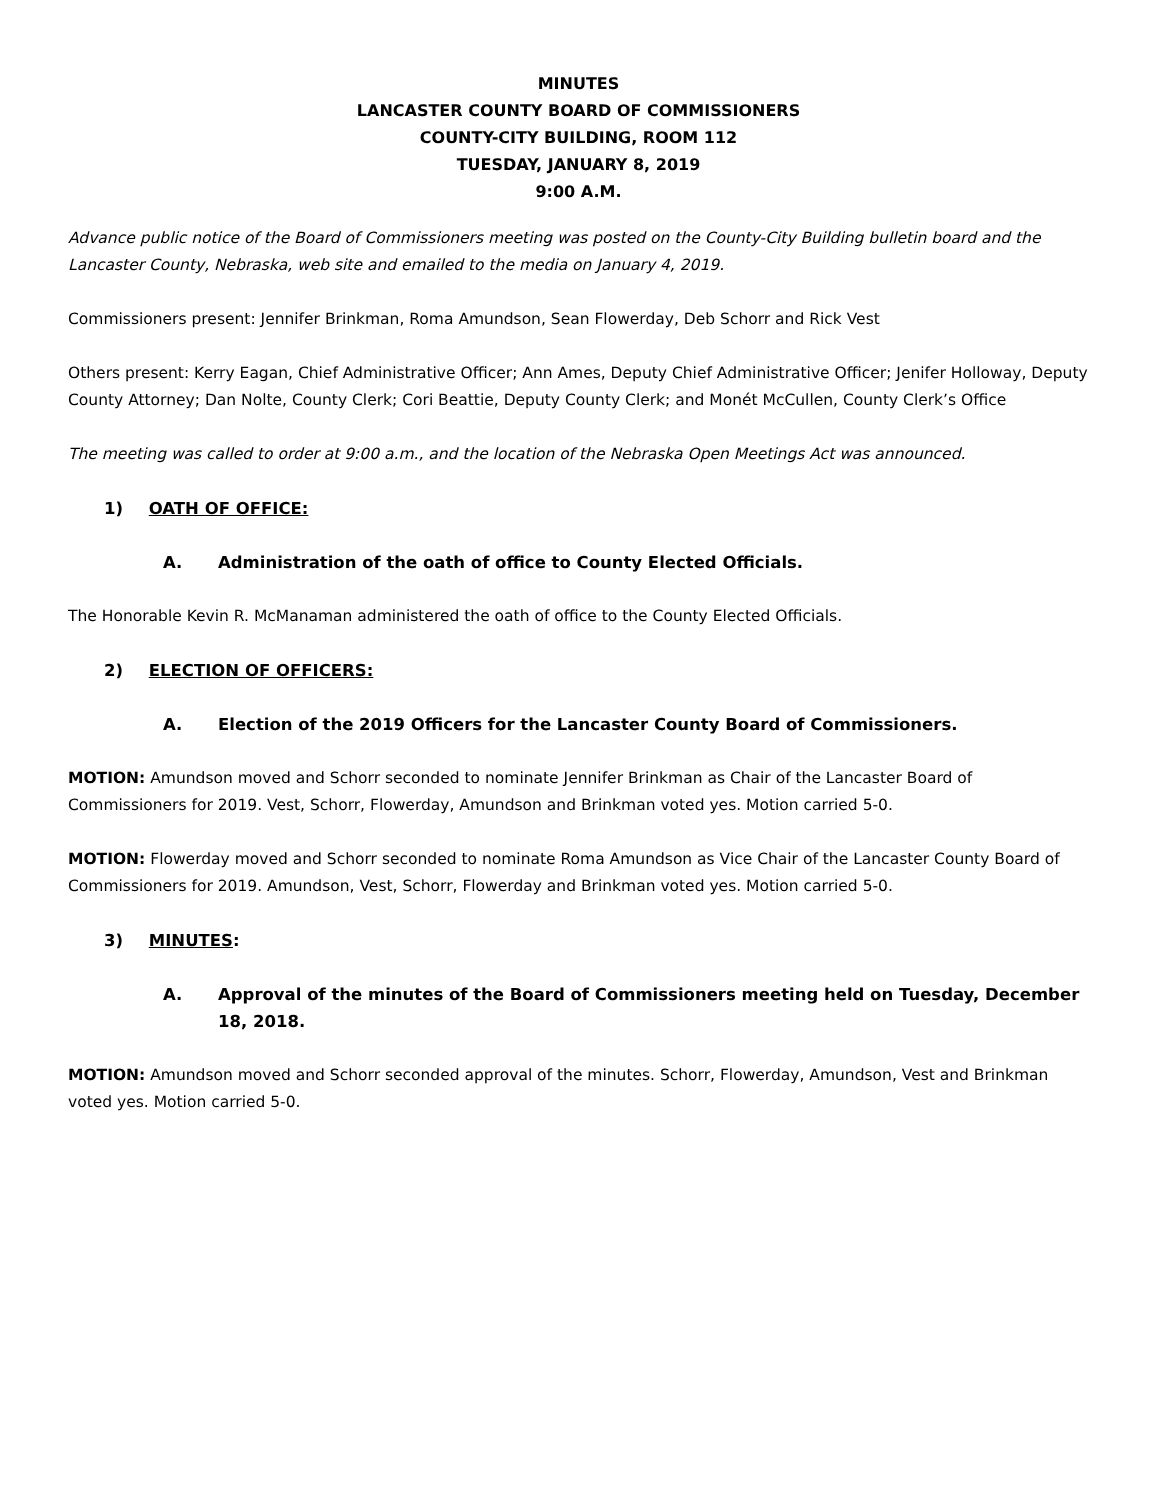MINUTES
LANCASTER COUNTY BOARD OF COMMISSIONERS
COUNTY-CITY BUILDING, ROOM 112
TUESDAY, JANUARY 8, 2019
9:00 A.M.
Advance public notice of the Board of Commissioners meeting was posted on the County-City Building bulletin board and the Lancaster County, Nebraska, web site and emailed to the media on January 4, 2019.
Commissioners present: Jennifer Brinkman, Roma Amundson, Sean Flowerday, Deb Schorr and Rick Vest
Others present: Kerry Eagan, Chief Administrative Officer; Ann Ames, Deputy Chief Administrative Officer; Jenifer Holloway, Deputy County Attorney; Dan Nolte, County Clerk; Cori Beattie, Deputy County Clerk; and Monét McCullen, County Clerk’s Office
The meeting was called to order at 9:00 a.m., and the location of the Nebraska Open Meetings Act was announced.
1) OATH OF OFFICE:
A. Administration of the oath of office to County Elected Officials.
The Honorable Kevin R. McManaman administered the oath of office to the County Elected Officials.
2) ELECTION OF OFFICERS:
A. Election of the 2019 Officers for the Lancaster County Board of Commissioners.
MOTION: Amundson moved and Schorr seconded to nominate Jennifer Brinkman as Chair of the Lancaster Board of Commissioners for 2019. Vest, Schorr, Flowerday, Amundson and Brinkman voted yes. Motion carried 5-0.
MOTION: Flowerday moved and Schorr seconded to nominate Roma Amundson as Vice Chair of the Lancaster County Board of Commissioners for 2019. Amundson, Vest, Schorr, Flowerday and Brinkman voted yes. Motion carried 5-0.
3) MINUTES:
A. Approval of the minutes of the Board of Commissioners meeting held on Tuesday, December 18, 2018.
MOTION: Amundson moved and Schorr seconded approval of the minutes. Schorr, Flowerday, Amundson, Vest and Brinkman voted yes. Motion carried 5-0.